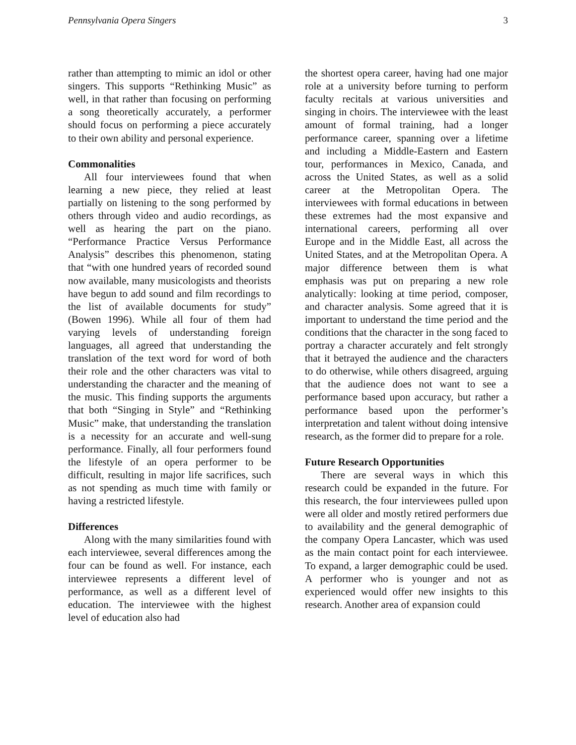Pennsylvania Opera Singers 3
rather than attempting to mimic an idol or other singers. This supports “Rethinking Music” as well, in that rather than focusing on performing a song theoretically accurately, a performer should focus on performing a piece accurately to their own ability and personal experience.
Commonalities
All four interviewees found that when learning a new piece, they relied at least partially on listening to the song performed by others through video and audio recordings, as well as hearing the part on the piano. “Performance Practice Versus Performance Analysis” describes this phenomenon, stating that “with one hundred years of recorded sound now available, many musicologists and theorists have begun to add sound and film recordings to the list of available documents for study” (Bowen 1996). While all four of them had varying levels of understanding foreign languages, all agreed that understanding the translation of the text word for word of both their role and the other characters was vital to understanding the character and the meaning of the music. This finding supports the arguments that both “Singing in Style” and “Rethinking Music” make, that understanding the translation is a necessity for an accurate and well-sung performance. Finally, all four performers found the lifestyle of an opera performer to be difficult, resulting in major life sacrifices, such as not spending as much time with family or having a restricted lifestyle.
Differences
Along with the many similarities found with each interviewee, several differences among the four can be found as well. For instance, each interviewee represents a different level of performance, as well as a different level of education. The interviewee with the highest level of education also had
the shortest opera career, having had one major role at a university before turning to perform faculty recitals at various universities and singing in choirs. The interviewee with the least amount of formal training, had a longer performance career, spanning over a lifetime and including a Middle-Eastern and Eastern tour, performances in Mexico, Canada, and across the United States, as well as a solid career at the Metropolitan Opera. The interviewees with formal educations in between these extremes had the most expansive and international careers, performing all over Europe and in the Middle East, all across the United States, and at the Metropolitan Opera. A major difference between them is what emphasis was put on preparing a new role analytically: looking at time period, composer, and character analysis. Some agreed that it is important to understand the time period and the conditions that the character in the song faced to portray a character accurately and felt strongly that it betrayed the audience and the characters to do otherwise, while others disagreed, arguing that the audience does not want to see a performance based upon accuracy, but rather a performance based upon the performer’s interpretation and talent without doing intensive research, as the former did to prepare for a role.
Future Research Opportunities
There are several ways in which this research could be expanded in the future. For this research, the four interviewees pulled upon were all older and mostly retired performers due to availability and the general demographic of the company Opera Lancaster, which was used as the main contact point for each interviewee. To expand, a larger demographic could be used. A performer who is younger and not as experienced would offer new insights to this research. Another area of expansion could